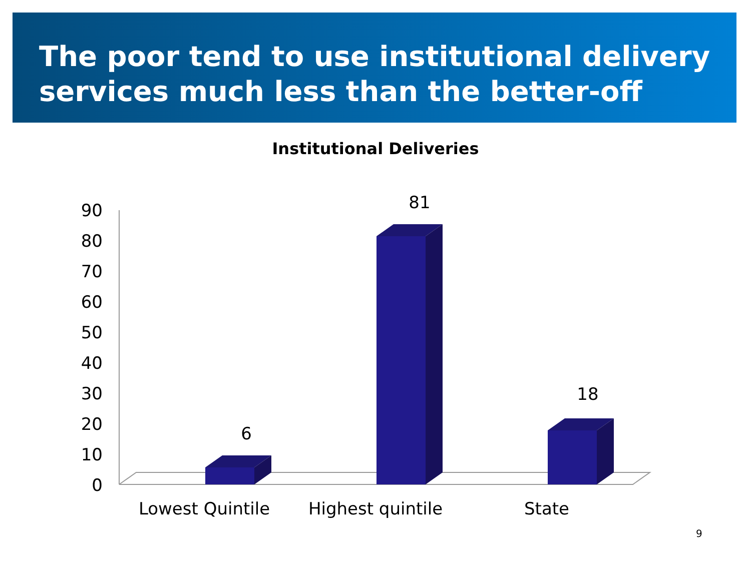The poor tend to use institutional delivery services much less than the better-off
Institutional Deliveries
90
80
70
60
50
40
30
20
10
0
6
81
18
Lowest Quintile
Highest quintile
State
9